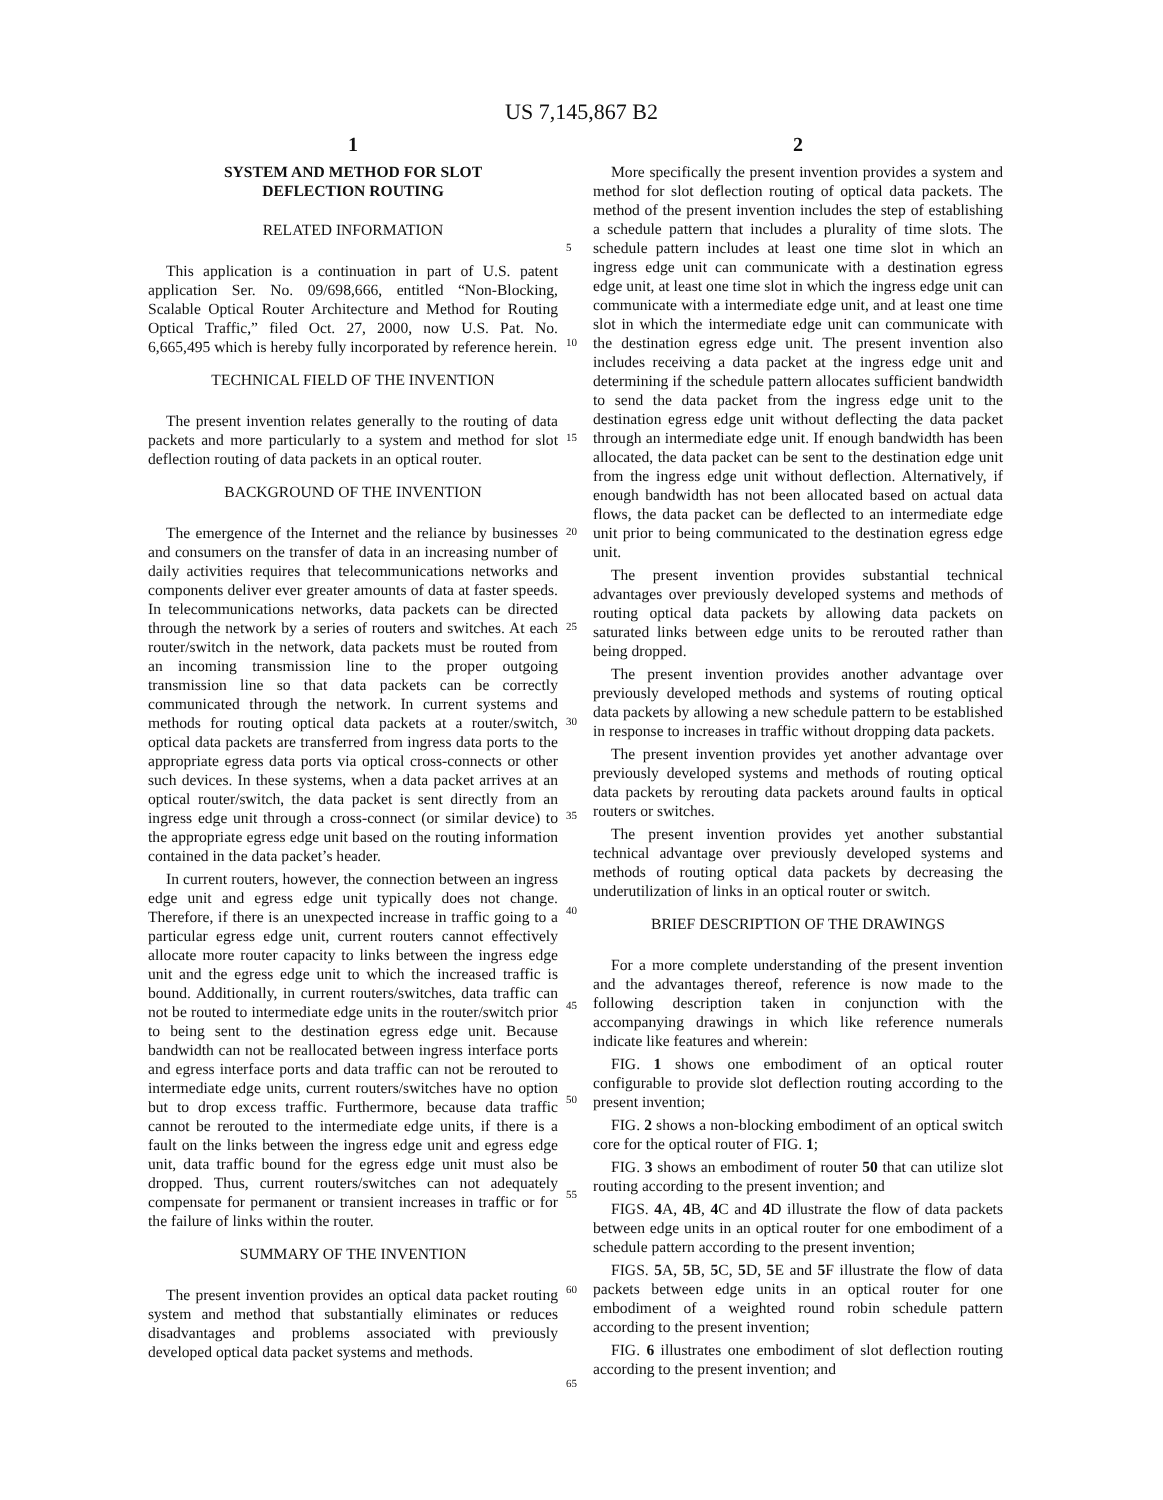US 7,145,867 B2
1
SYSTEM AND METHOD FOR SLOT
DEFLECTION ROUTING
RELATED INFORMATION
This application is a continuation in part of U.S. patent application Ser. No. 09/698,666, entitled “Non-Blocking, Scalable Optical Router Architecture and Method for Routing Optical Traffic,” filed Oct. 27, 2000, now U.S. Pat. No. 6,665,495 which is hereby fully incorporated by reference herein.
TECHNICAL FIELD OF THE INVENTION
The present invention relates generally to the routing of data packets and more particularly to a system and method for slot deflection routing of data packets in an optical router.
BACKGROUND OF THE INVENTION
The emergence of the Internet and the reliance by businesses and consumers on the transfer of data in an increasing number of daily activities requires that telecommunications networks and components deliver ever greater amounts of data at faster speeds. In telecommunications networks, data packets can be directed through the network by a series of routers and switches. At each router/switch in the network, data packets must be routed from an incoming transmission line to the proper outgoing transmission line so that data packets can be correctly communicated through the network. In current systems and methods for routing optical data packets at a router/switch, optical data packets are transferred from ingress data ports to the appropriate egress data ports via optical cross-connects or other such devices. In these systems, when a data packet arrives at an optical router/switch, the data packet is sent directly from an ingress edge unit through a cross-connect (or similar device) to the appropriate egress edge unit based on the routing information contained in the data packet’s header.
In current routers, however, the connection between an ingress edge unit and egress edge unit typically does not change. Therefore, if there is an unexpected increase in traffic going to a particular egress edge unit, current routers cannot effectively allocate more router capacity to links between the ingress edge unit and the egress edge unit to which the increased traffic is bound. Additionally, in current routers/switches, data traffic can not be routed to intermediate edge units in the router/switch prior to being sent to the destination egress edge unit. Because bandwidth can not be reallocated between ingress interface ports and egress interface ports and data traffic can not be rerouted to intermediate edge units, current routers/switches have no option but to drop excess traffic. Furthermore, because data traffic cannot be rerouted to the intermediate edge units, if there is a fault on the links between the ingress edge unit and egress edge unit, data traffic bound for the egress edge unit must also be dropped. Thus, current routers/switches can not adequately compensate for permanent or transient increases in traffic or for the failure of links within the router.
SUMMARY OF THE INVENTION
The present invention provides an optical data packet routing system and method that substantially eliminates or reduces disadvantages and problems associated with previously developed optical data packet systems and methods.
2
More specifically the present invention provides a system and method for slot deflection routing of optical data packets. The method of the present invention includes the step of establishing a schedule pattern that includes a plurality of time slots. The schedule pattern includes at least one time slot in which an ingress edge unit can communicate with a destination egress edge unit, at least one time slot in which the ingress edge unit can communicate with a intermediate edge unit, and at least one time slot in which the intermediate edge unit can communicate with the destination egress edge unit. The present invention also includes receiving a data packet at the ingress edge unit and determining if the schedule pattern allocates sufficient bandwidth to send the data packet from the ingress edge unit to the destination egress edge unit without deflecting the data packet through an intermediate edge unit. If enough bandwidth has been allocated, the data packet can be sent to the destination edge unit from the ingress edge unit without deflection. Alternatively, if enough bandwidth has not been allocated based on actual data flows, the data packet can be deflected to an intermediate edge unit prior to being communicated to the destination egress edge unit.
The present invention provides substantial technical advantages over previously developed systems and methods of routing optical data packets by allowing data packets on saturated links between edge units to be rerouted rather than being dropped.
The present invention provides another advantage over previously developed methods and systems of routing optical data packets by allowing a new schedule pattern to be established in response to increases in traffic without dropping data packets.
The present invention provides yet another advantage over previously developed systems and methods of routing optical data packets by rerouting data packets around faults in optical routers or switches.
The present invention provides yet another substantial technical advantage over previously developed systems and methods of routing optical data packets by decreasing the underutilization of links in an optical router or switch.
BRIEF DESCRIPTION OF THE DRAWINGS
For a more complete understanding of the present invention and the advantages thereof, reference is now made to the following description taken in conjunction with the accompanying drawings in which like reference numerals indicate like features and wherein:
FIG. 1 shows one embodiment of an optical router configurable to provide slot deflection routing according to the present invention;
FIG. 2 shows a non-blocking embodiment of an optical switch core for the optical router of FIG. 1;
FIG. 3 shows an embodiment of router 50 that can utilize slot routing according to the present invention; and
FIGS. 4 A, 4 B, 4 C and 4 D illustrate the flow of data packets between edge units in an optical router for one embodiment of a schedule pattern according to the present invention;
FIGS. 5 A, 5 B, 5 C, 5 D, 5 E and 5 F illustrate the flow of data packets between edge units in an optical router for one embodiment of a weighted round robin schedule pattern according to the present invention;
FIG. 6 illustrates one embodiment of slot deflection routing according to the present invention; and
5
10
15
20
25
30
35
40
45
50
55
60
65